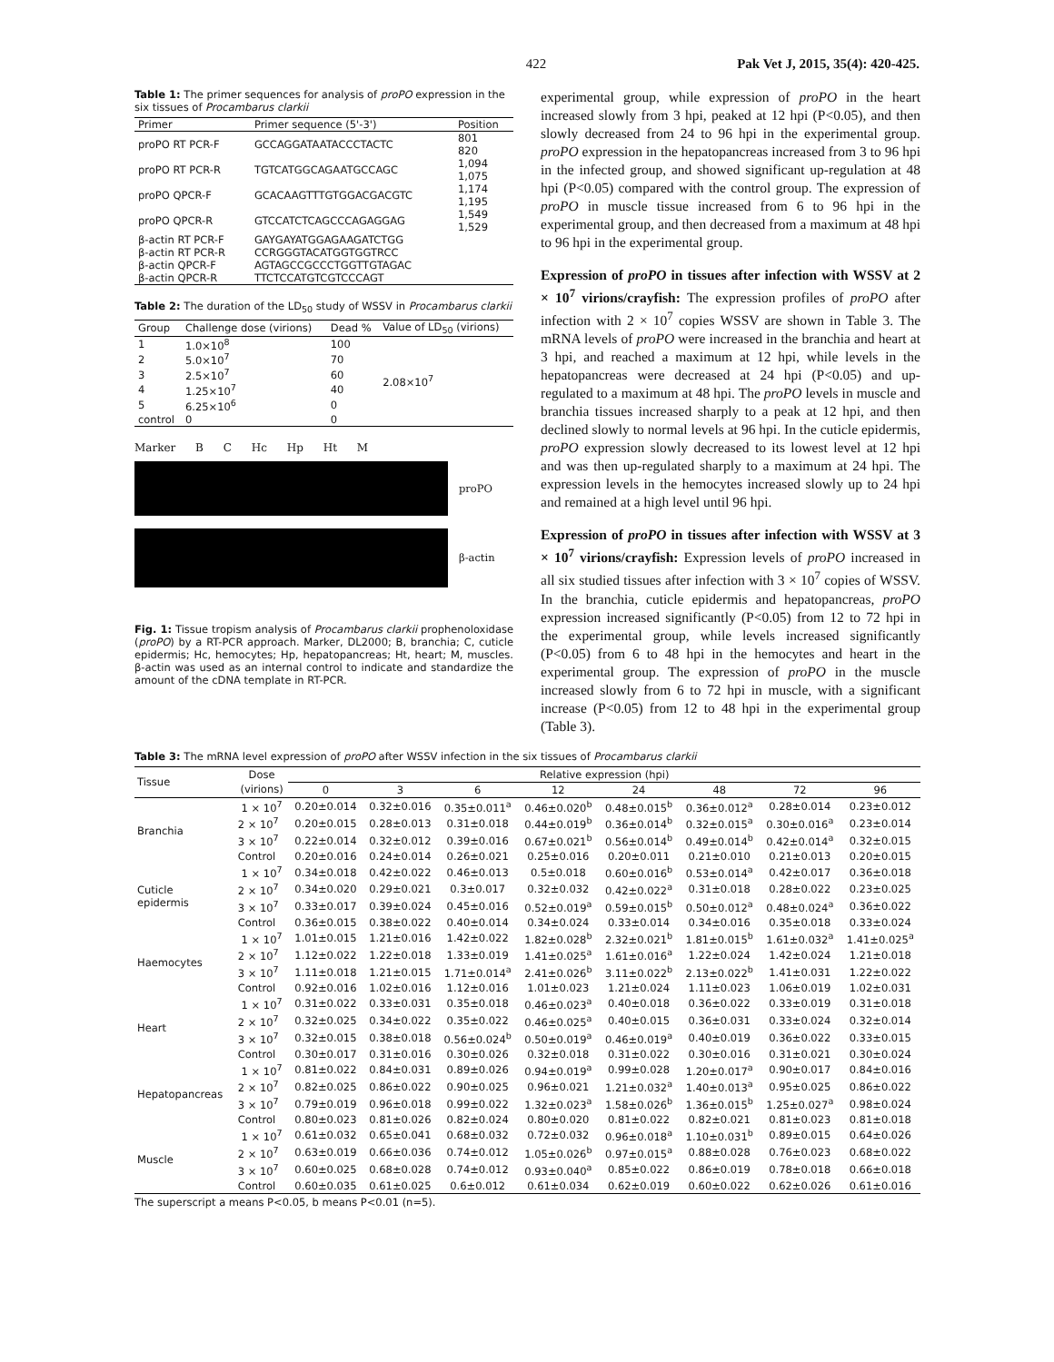422 Pak Vet J, 2015, 35(4): 420-425.
Table 1: The primer sequences for analysis of proPO expression in the six tissues of Procambarus clarkii
| Primer | Primer sequence (5'-3') | Position |
| --- | --- | --- |
| proPO RT PCR-F | GCCAGGATAATACCCTACTC | 801 820 |
| proPO RT PCR-R | TGTCATGGCAGAATGCCAGC | 1,094 1,075 |
| proPO QPCR-F | GCACAAGTTTGTGGACGACGTC | 1,174 1,195 |
| proPO QPCR-R | GTCCATCTCAGCCCAGAGGAG | 1,549 1,529 |
| β-actin RT PCR-F | GAYGAYATGGAGAAGATCTGG | |
| β-actin RT PCR-R | CCRGGGTACATGGTGGTRCC | |
| β-actin QPCR-F | AGTAGCCGCCCTGGTTGTAGAC | |
| β-actin QPCR-R | TTCTCCATGTCGTCCCAGT | |
Table 2: The duration of the LD<sub>50</sub> study of WSSV in Procambarus clarkii
| Group | Challenge dose (virions) | Dead % | Value of LD<sub>50</sub> (virions) |
| --- | --- | --- | --- |
| 1 | 1.0×10<sup>8</sup> | 100 | 2.08×10<sup>7</sup> |
| 2 | 5.0×10<sup>7</sup> | 70 | |
| 3 | 2.5×10<sup>7</sup> | 60 | |
| 4 | 1.25×10<sup>7</sup> | 40 | |
| 5 | 6.25×10<sup>6</sup> | 0 | |
| control | 0 | 0 | |
Marker B C Hc Hp Ht M
proPO
β-actin
Fig. 1: Tissue tropism analysis of Procambarus clarkii prophenoloxidase (proPO) by a RT-PCR approach. Marker, DL2000; B, branchia; C, cuticle epidermis; Hc, hemocytes; Hp, hepatopancreas; Ht, heart; M, muscles. β-actin was used as an internal control to indicate and standardize the amount of the cDNA template in RT-PCR.
experimental group, while expression of proPO in the heart increased slowly from 3 hpi, peaked at 12 hpi (P<0.05), and then slowly decreased from 24 to 96 hpi in the experimental group. proPO expression in the hepatopancreas increased from 3 to 96 hpi in the infected group, and showed significant up-regulation at 48 hpi (P<0.05) compared with the control group. The expression of proPO in muscle tissue increased from 6 to 96 hpi in the experimental group, and then decreased from a maximum at 48 hpi to 96 hpi in the experimental group.
Expression of proPO in tissues after infection with WSSV at 2 × 10<sup>7</sup> virions/crayfish: The expression profiles of proPO after infection with 2 × 10<sup>7</sup> copies WSSV are shown in Table 3. The mRNA levels of proPO were increased in the branchia and heart at 3 hpi, and reached a maximum at 12 hpi, while levels in the hepatopancreas were decreased at 24 hpi (P<0.05) and up-regulated to a maximum at 48 hpi. The proPO levels in muscle and branchia tissues increased sharply to a peak at 12 hpi, and then declined slowly to normal levels at 96 hpi. In the cuticle epidermis, proPO expression slowly decreased to its lowest level at 12 hpi and was then up-regulated sharply to a maximum at 24 hpi. The expression levels in the hemocytes increased slowly up to 24 hpi and remained at a high level until 96 hpi.
Expression of proPO in tissues after infection with WSSV at 3 × 10<sup>7</sup> virions/crayfish: Expression levels of proPO increased in all six studied tissues after infection with 3 × 10<sup>7</sup> copies of WSSV. In the branchia, cuticle epidermis and hepatopancreas, proPO expression increased significantly (P<0.05) from 12 to 72 hpi in the experimental group, while levels increased significantly (P<0.05) from 6 to 48 hpi in the hemocytes and heart in the experimental group. The expression of proPO in the muscle increased slowly from 6 to 72 hpi in muscle, with a significant increase (P<0.05) from 12 to 48 hpi in the experimental group (Table 3).
Table 3: The mRNA level expression of proPO after WSSV infection in the six tissues of Procambarus clarkii
| Tissue | Dose | Relative expression (hpi) | | | | | | | |
| --- | --- | --- | --- | --- | --- | --- | --- | --- | --- |
| | (virions) | 0 | 3 | 6 | 12 | 24 | 48 | 72 | 96 |
| Branchia | 1 × 10<sup>7</sup> | 0.20±0.014 | 0.32±0.016 | 0.35±0.011<sup>a</sup> | 0.46±0.020<sup>b</sup> | 0.48±0.015<sup>b</sup> | 0.36±0.012<sup>a</sup> | 0.28±0.014 | 0.23±0.012 |
| | 2 × 10<sup>7</sup> | 0.20±0.015 | 0.28±0.013 | 0.31±0.018 | 0.44±0.019<sup>b</sup> | 0.36±0.014<sup>b</sup> | 0.32±0.015<sup>a</sup> | 0.30±0.016<sup>a</sup> | 0.23±0.014 |
| | 3 × 10<sup>7</sup> | 0.22±0.014 | 0.32±0.012 | 0.39±0.016 | 0.67±0.021<sup>b</sup> | 0.56±0.014<sup>b</sup> | 0.49±0.014<sup>b</sup> | 0.42±0.014<sup>a</sup> | 0.32±0.015 |
| | Control | 0.20±0.016 | 0.24±0.014 | 0.26±0.021 | 0.25±0.016 | 0.20±0.011 | 0.21±0.010 | 0.21±0.013 | 0.20±0.015 |
| Cuticle epidermis | 1 × 10<sup>7</sup> | 0.34±0.018 | 0.42±0.022 | 0.46±0.013 | 0.5±0.018 | 0.60±0.016<sup>b</sup> | 0.53±0.014<sup>a</sup> | 0.42±0.017 | 0.36±0.018 |
| | 2 × 10<sup>7</sup> | 0.34±0.020 | 0.29±0.021 | 0.3±0.017 | 0.32±0.032 | 0.42±0.022<sup>a</sup> | 0.31±0.018 | 0.28±0.022 | 0.23±0.025 |
| | 3 × 10<sup>7</sup> | 0.33±0.017 | 0.39±0.024 | 0.45±0.016 | 0.52±0.019<sup>a</sup> | 0.59±0.015<sup>b</sup> | 0.50±0.012<sup>a</sup> | 0.48±0.024<sup>a</sup> | 0.36±0.022 |
| | Control | 0.36±0.015 | 0.38±0.022 | 0.40±0.014 | 0.34±0.024 | 0.33±0.014 | 0.34±0.016 | 0.35±0.018 | 0.33±0.024 |
| Haemocytes | 1 × 10<sup>7</sup> | 1.01±0.015 | 1.21±0.016 | 1.42±0.022 | 1.82±0.028<sup>b</sup> | 2.32±0.021<sup>b</sup> | 1.81±0.015<sup>b</sup> | 1.61±0.032<sup>a</sup> | 1.41±0.025<sup>a</sup> |
| | 2 × 10<sup>7</sup> | 1.12±0.022 | 1.22±0.018 | 1.33±0.019 | 1.41±0.025<sup>a</sup> | 1.61±0.016<sup>a</sup> | 1.22±0.024 | 1.42±0.024 | 1.21±0.018 |
| | 3 × 10<sup>7</sup> | 1.11±0.018 | 1.21±0.015 | 1.71±0.014<sup>a</sup> | 2.41±0.026<sup>b</sup> | 3.11±0.022<sup>b</sup> | 2.13±0.022<sup>b</sup> | 1.41±0.031 | 1.22±0.022 |
| | Control | 0.92±0.016 | 1.02±0.016 | 1.12±0.016 | 1.01±0.023 | 1.21±0.024 | 1.11±0.023 | 1.06±0.019 | 1.02±0.031 |
| Heart | 1 × 10<sup>7</sup> | 0.31±0.022 | 0.33±0.031 | 0.35±0.018 | 0.46±0.023<sup>a</sup> | 0.40±0.018 | 0.36±0.022 | 0.33±0.019 | 0.31±0.018 |
| | 2 × 10<sup>7</sup> | 0.32±0.025 | 0.34±0.022 | 0.35±0.022 | 0.46±0.025<sup>a</sup> | 0.40±0.015 | 0.36±0.031 | 0.33±0.024 | 0.32±0.014 |
| | 3 × 10<sup>7</sup> | 0.32±0.015 | 0.38±0.018 | 0.56±0.024<sup>b</sup> | 0.50±0.019<sup>a</sup> | 0.46±0.019<sup>a</sup> | 0.40±0.019 | 0.36±0.022 | 0.33±0.015 |
| | Control | 0.30±0.017 | 0.31±0.016 | 0.30±0.026 | 0.32±0.018 | 0.31±0.022 | 0.30±0.016 | 0.31±0.021 | 0.30±0.024 |
| Hepatopancreas | 1 × 10<sup>7</sup> | 0.81±0.022 | 0.84±0.031 | 0.89±0.026 | 0.94±0.019<sup>a</sup> | 0.99±0.028 | 1.20±0.017<sup>a</sup> | 0.90±0.017 | 0.84±0.016 |
| | 2 × 10<sup>7</sup> | 0.82±0.025 | 0.86±0.022 | 0.90±0.025 | 0.96±0.021 | 1.21±0.032<sup>a</sup> | 1.40±0.013<sup>a</sup> | 0.95±0.025 | 0.86±0.022 |
| | 3 × 10<sup>7</sup> | 0.79±0.019 | 0.96±0.018 | 0.99±0.022 | 1.32±0.023<sup>a</sup> | 1.58±0.026<sup>b</sup> | 1.36±0.015<sup>b</sup> | 1.25±0.027<sup>a</sup> | 0.98±0.024 |
| | Control | 0.80±0.023 | 0.81±0.026 | 0.82±0.024 | 0.80±0.020 | 0.81±0.022 | 0.82±0.021 | 0.81±0.023 | 0.81±0.018 |
| Muscle | 1 × 10<sup>7</sup> | 0.61±0.032 | 0.65±0.041 | 0.68±0.032 | 0.72±0.032 | 0.96±0.018<sup>a</sup> | 1.10±0.031<sup>b</sup> | 0.89±0.015 | 0.64±0.026 |
| | 2 × 10<sup>7</sup> | 0.63±0.019 | 0.66±0.036 | 0.74±0.012 | 1.05±0.026<sup>b</sup> | 0.97±0.015<sup>a</sup> | 0.88±0.028 | 0.76±0.023 | 0.68±0.022 |
| | 3 × 10<sup>7</sup> | 0.60±0.025 | 0.68±0.028 | 0.74±0.012 | 0.93±0.040<sup>a</sup> | 0.85±0.022 | 0.86±0.019 | 0.78±0.018 | 0.66±0.018 |
| | Control | 0.60±0.035 | 0.61±0.025 | 0.6±0.012 | 0.61±0.034 | 0.62±0.019 | 0.60±0.022 | 0.62±0.026 | 0.61±0.016 |
The superscript a means P<0.05, b means P<0.01 (n=5).